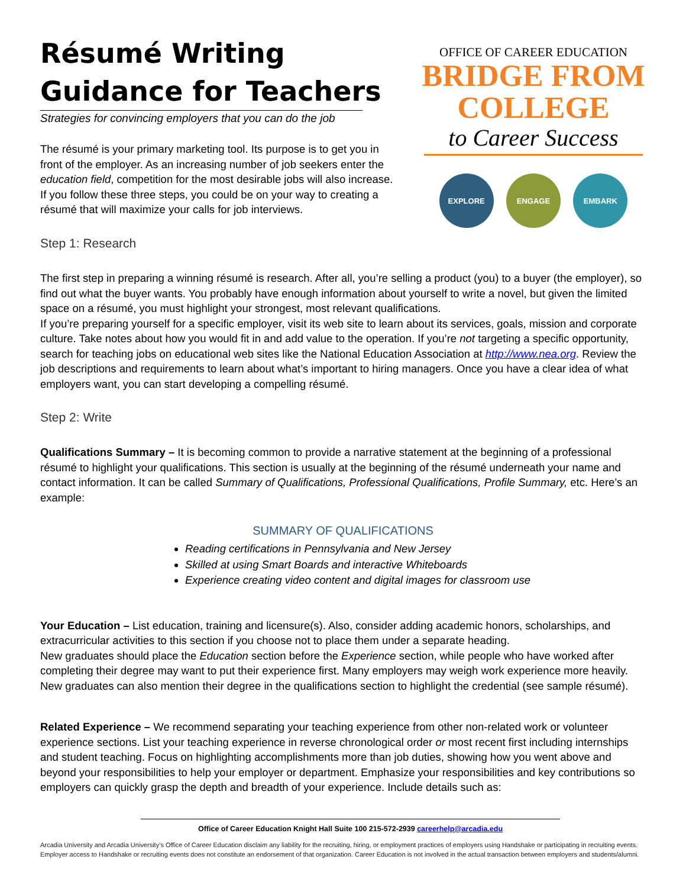Résumé Writing
Guidance for Teachers
Strategies for convincing employers that you can do the job
The résumé is your primary marketing tool. Its purpose is to get you in front of the employer. As an increasing number of job seekers enter the education field, competition for the most desirable jobs will also increase. If you follow these three steps, you could be on your way to creating a résumé that will maximize your calls for job interviews.
OFFICE OF CAREER EDUCATION
BRIDGE FROM
COLLEGE
to Career Success
EXPLORE ENGAGE EMBARK
Step 1: Research
The first step in preparing a winning résumé is research. After all, you’re selling a product (you) to a buyer (the employer), so find out what the buyer wants. You probably have enough information about yourself to write a novel, but given the limited space on a résumé, you must highlight your strongest, most relevant qualifications.
If you’re preparing yourself for a specific employer, visit its web site to learn about its services, goals, mission and corporate culture. Take notes about how you would fit in and add value to the operation. If you’re not targeting a specific opportunity, search for teaching jobs on educational web sites like the National Education Association at http://www.nea.org. Review the job descriptions and requirements to learn about what’s important to hiring managers. Once you have a clear idea of what employers want, you can start developing a compelling résumé.
Step 2: Write
Qualifications Summary – It is becoming common to provide a narrative statement at the beginning of a professional résumé to highlight your qualifications. This section is usually at the beginning of the résumé underneath your name and contact information. It can be called Summary of Qualifications, Professional Qualifications, Profile Summary, etc. Here’s an example:
SUMMARY OF QUALIFICATIONS
Reading certifications in Pennsylvania and New Jersey
Skilled at using Smart Boards and interactive Whiteboards
Experience creating video content and digital images for classroom use
Your Education – List education, training and licensure(s). Also, consider adding academic honors, scholarships, and extracurricular activities to this section if you choose not to place them under a separate heading.
New graduates should place the Education section before the Experience section, while people who have worked after completing their degree may want to put their experience first. Many employers may weigh work experience more heavily. New graduates can also mention their degree in the qualifications section to highlight the credential (see sample résumé).
Related Experience – We recommend separating your teaching experience from other non-related work or volunteer experience sections. List your teaching experience in reverse chronological order or most recent first including internships and student teaching. Focus on highlighting accomplishments more than job duties, showing how you went above and beyond your responsibilities to help your employer or department. Emphasize your responsibilities and key contributions so employers can quickly grasp the depth and breadth of your experience. Include details such as:
Office of Career Education Knight Hall Suite 100 215-572-2939 careerhelp@arcadia.edu
Arcadia University and Arcadia University’s Office of Career Education disclaim any liability for the recruiting, hiring, or employment practices of employers using Handshake or participating in recruiting events. Employer access to Handshake or recruiting events does not constitute an endorsement of that organization. Career Education is not involved in the actual transaction between employers and students/alumni.